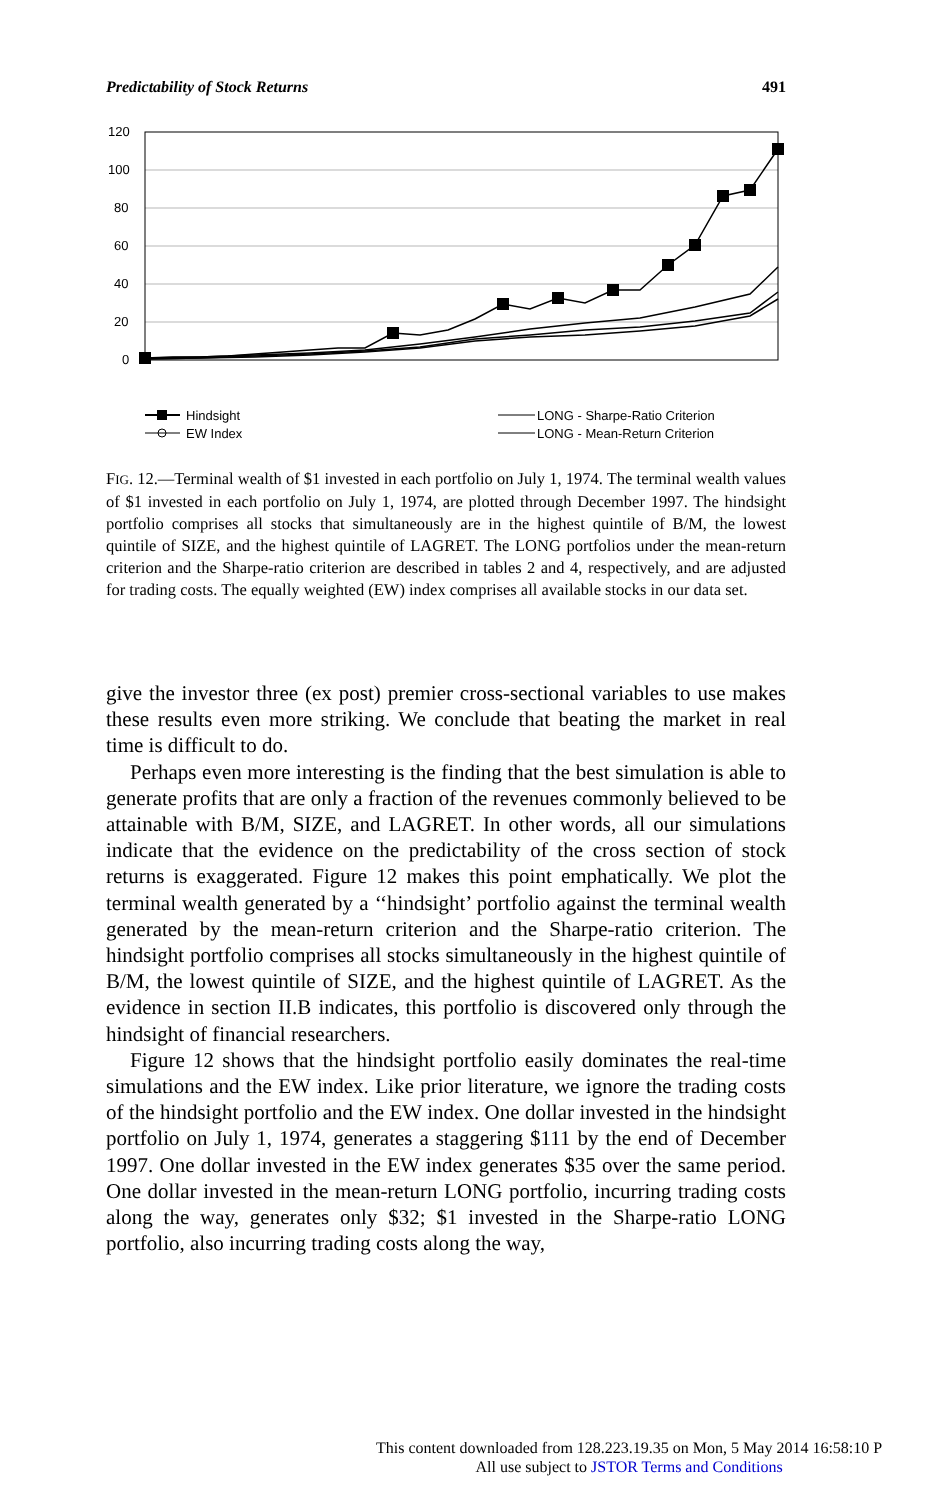Predictability of Stock Returns 491
120
100
80
60
40
20
0
Hindsight
EW Index
LONG - Sharpe-Ratio Criterion
LONG - Mean-Return Criterion
FIG. 12.—Terminal wealth of $1 invested in each portfolio on July 1, 1974. The terminal wealth values of $1 invested in each portfolio on July 1, 1974, are plotted through December 1997. The hindsight portfolio comprises all stocks that simultaneously are in the highest quintile of B/M, the lowest quintile of SIZE, and the highest quintile of LAGRET. The LONG portfolios under the mean-return criterion and the Sharpe-ratio criterion are described in tables 2 and 4, respectively, and are adjusted for trading costs. The equally weighted (EW) index comprises all available stocks in our data set.
give the investor three (ex post) premier cross-sectional variables to use makes these results even more striking. We conclude that beating the market in real time is difficult to do.
Perhaps even more interesting is the finding that the best simulation is able to generate profits that are only a fraction of the revenues commonly believed to be attainable with B/M, SIZE, and LAGRET. In other words, all our simulations indicate that the evidence on the predictability of the cross section of stock returns is exaggerated. Figure 12 makes this point emphatically. We plot the terminal wealth generated by a ‘‘hindsight’ portfolio against the terminal wealth generated by the mean-return criterion and the Sharpe-ratio criterion. The hindsight portfolio comprises all stocks simultaneously in the highest quintile of B/M, the lowest quintile of SIZE, and the highest quintile of LAGRET. As the evidence in section II.B indicates, this portfolio is discovered only through the hindsight of financial researchers.
Figure 12 shows that the hindsight portfolio easily dominates the real-time simulations and the EW index. Like prior literature, we ignore the trading costs of the hindsight portfolio and the EW index. One dollar invested in the hindsight portfolio on July 1, 1974, generates a staggering $111 by the end of December 1997. One dollar invested in the EW index generates $35 over the same period. One dollar invested in the mean-return LONG portfolio, incurring trading costs along the way, generates only $32; $1 invested in the Sharpe-ratio LONG portfolio, also incurring trading costs along the way,
This content downloaded from 128.223.19.35 on Mon, 5 May 2014 16:58:10 P
All use subject to JSTOR Terms and Conditions